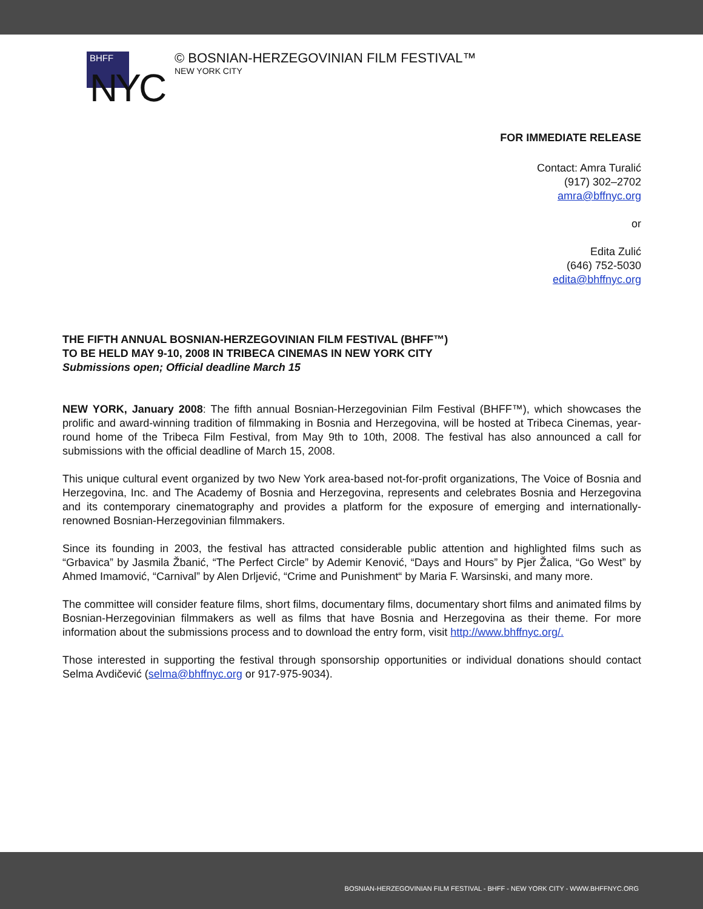BHFF
NYC
© BOSNIAN-HERZEGOVINIAN FILM FESTIVAL™
NEW YORK CITY
FOR IMMEDIATE RELEASE
Contact: Amra Turalić
(917) 302–2702
amra@bffnyc.org
or
Edita Zulić
(646) 752-5030
edita@bhffnyc.org
THE FIFTH ANNUAL BOSNIAN-HERZEGOVINIAN FILM FESTIVAL (BHFF™)
TO BE HELD MAY 9-10, 2008 IN TRIBECA CINEMAS IN NEW YORK CITY
Submissions open; Official deadline March 15
NEW YORK, January 2008: The fifth annual Bosnian-Herzegovinian Film Festival (BHFF™), which showcases the prolific and award-winning tradition of filmmaking in Bosnia and Herzegovina, will be hosted at Tribeca Cinemas, year-round home of the Tribeca Film Festival, from May 9th to 10th, 2008. The festival has also announced a call for submissions with the official deadline of March 15, 2008.
This unique cultural event organized by two New York area-based not-for-profit organizations, The Voice of Bosnia and Herzegovina, Inc. and The Academy of Bosnia and Herzegovina, represents and celebrates Bosnia and Herzegovina and its contemporary cinematography and provides a platform for the exposure of emerging and internationally-renowned Bosnian-Herzegovinian filmmakers.
Since its founding in 2003, the festival has attracted considerable public attention and highlighted films such as “Grbavica” by Jasmila Žbanić, “The Perfect Circle” by Ademir Kenović, “Days and Hours” by Pjer Žalica, “Go West” by Ahmed Imamović, “Carnival” by Alen Drljević, “Crime and Punishment“ by Maria F. Warsinski, and many more.
The committee will consider feature films, short films, documentary films, documentary short films and animated films by Bosnian-Herzegovinian filmmakers as well as films that have Bosnia and Herzegovina as their theme. For more information about the submissions process and to download the entry form, visit http://www.bhffnyc.org/.
Those interested in supporting the festival through sponsorship opportunities or individual donations should contact Selma Avdičević (selma@bhffnyc.org or 917-975-9034).
BOSNIAN-HERZEGOVINIAN FILM FESTIVAL - BHFF - NEW YORK CITY - WWW.BHFFNYC.ORG